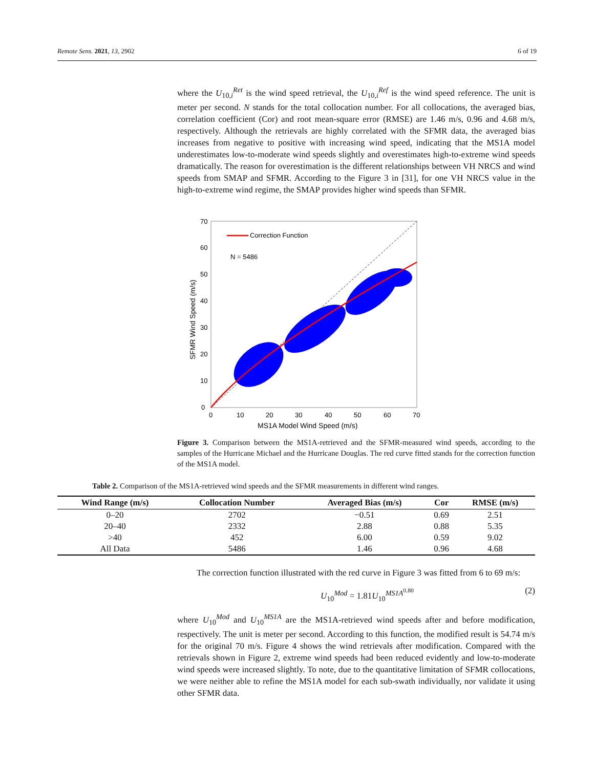Remote Sens. 2021, 13, 2902 6 of 19
where the U<sub>10,i</sub><sup>Ret</sup> is the wind speed retrieval, the U<sub>10,i</sub><sup>Ref</sup> is the wind speed reference. The unit is meter per second. N stands for the total collocation number. For all collocations, the averaged bias, correlation coefficient (Cor) and root mean-square error (RMSE) are 1.46 m/s, 0.96 and 4.68 m/s, respectively. Although the retrievals are highly correlated with the SFMR data, the averaged bias increases from negative to positive with increasing wind speed, indicating that the MS1A model underestimates low-to-moderate wind speeds slightly and overestimates high-to-extreme wind speeds dramatically. The reason for overestimation is the different relationships between VH NRCS and wind speeds from SMAP and SFMR. According to the Figure 3 in [31], for one VH NRCS value in the high-to-extreme wind regime, the SMAP provides higher wind speeds than SFMR.
Correction Function
N = 5486
0
10
20
30
40
50
60
70
0
10
20
30
40
50
60
70
MS1A Model Wind Speed (m/s)
SFMR Wind Speed (m/s)
Figure 3. Comparison between the MS1A-retrieved and the SFMR-measured wind speeds, according to the samples of the Hurricane Michael and the Hurricane Douglas. The red curve fitted stands for the correction function of the MS1A model.
Table 2. Comparison of the MS1A-retrieved wind speeds and the SFMR measurements in different wind ranges.
| Wind Range (m/s) | Collocation Number | Averaged Bias (m/s) | Cor | RMSE (m/s) |
| --- | --- | --- | --- | --- |
| 0–20 | 2702 | −0.51 | 0.69 | 2.51 |
| 20–40 | 2332 | 2.88 | 0.88 | 5.35 |
| >40 | 452 | 6.00 | 0.59 | 9.02 |
| All Data | 5486 | 1.46 | 0.96 | 4.68 |
The correction function illustrated with the red curve in Figure 3 was fitted from 6 to 69 m/s:
U<sub>10</sub><sup>Mod</sup> = 1.81U<sub>10</sub><sup>MS1A<sup>0.80</sup></sup> (2)
where U<sub>10</sub><sup>Mod</sup> and U<sub>10</sub><sup>MS1A</sup> are the MS1A-retrieved wind speeds after and before modification, respectively. The unit is meter per second. According to this function, the modified result is 54.74 m/s for the original 70 m/s. Figure 4 shows the wind retrievals after modification. Compared with the retrievals shown in Figure 2, extreme wind speeds had been reduced evidently and low-to-moderate wind speeds were increased slightly. To note, due to the quantitative limitation of SFMR collocations, we were neither able to refine the MS1A model for each sub-swath individually, nor validate it using other SFMR data.